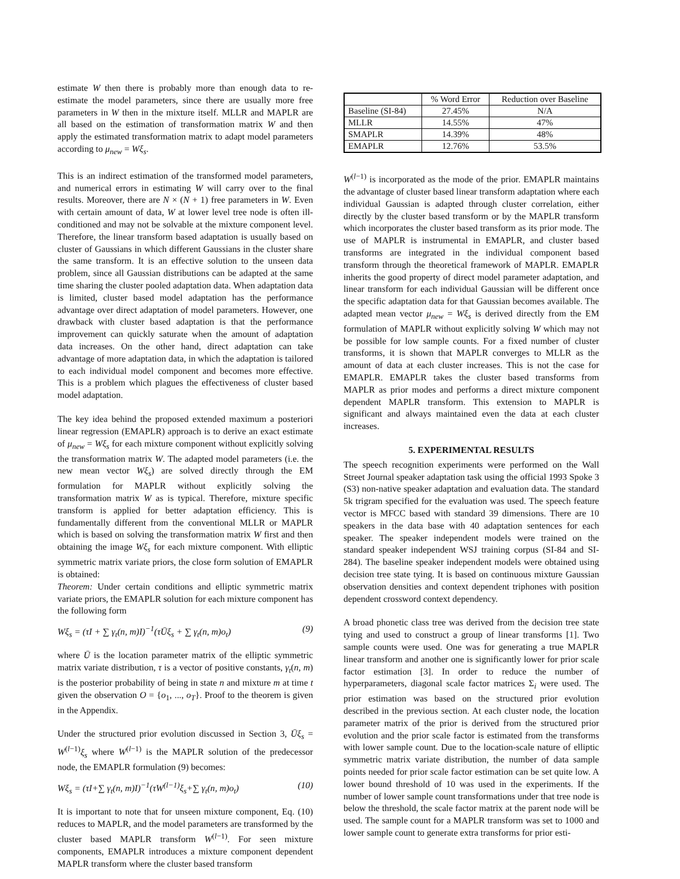estimate W then there is probably more than enough data to re-estimate the model parameters, since there are usually more free parameters in W then in the mixture itself. MLLR and MAPLR are all based on the estimation of transformation matrix W and then apply the estimated transformation matrix to adapt model parameters according to μ<sub>new</sub> = Wξ<sub>s</sub>.
This is an indirect estimation of the transformed model parameters, and numerical errors in estimating W will carry over to the final results. Moreover, there are N × (N + 1) free parameters in W. Even with certain amount of data, W at lower level tree node is often ill-conditioned and may not be solvable at the mixture component level. Therefore, the linear transform based adaptation is usually based on cluster of Gaussians in which different Gaussians in the cluster share the same transform. It is an effective solution to the unseen data problem, since all Gaussian distributions can be adapted at the same time sharing the cluster pooled adaptation data. When adaptation data is limited, cluster based model adaptation has the performance advantage over direct adaptation of model parameters. However, one drawback with cluster based adaptation is that the performance improvement can quickly saturate when the amount of adaptation data increases. On the other hand, direct adaptation can take advantage of more adaptation data, in which the adaptation is tailored to each individual model component and becomes more effective. This is a problem which plagues the effectiveness of cluster based model adaptation.
The key idea behind the proposed extended maximum a posteriori linear regression (EMAPLR) approach is to derive an exact estimate of μ<sub>new</sub> = Wξ<sub>s</sub> for each mixture component without explicitly solving the transformation matrix W. The adapted model parameters (i.e. the new mean vector Wξ<sub>s</sub>) are solved directly through the EM formulation for MAPLR without explicitly solving the transformation matrix W as is typical. Therefore, mixture specific transform is applied for better adaptation efficiency. This is fundamentally different from the conventional MLLR or MAPLR which is based on solving the transformation matrix W first and then obtaining the image Wξ<sub>s</sub> for each mixture component. With elliptic symmetric matrix variate priors, the close form solution of EMAPLR is obtained:
Theorem: Under certain conditions and elliptic symmetric matrix variate priors, the EMAPLR solution for each mixture component has the following form
Wξ<sub>s</sub> = (τI + ∑ γ<sub>t</sub>(n, m)I)<sup>−1</sup>(τŪξ<sub>s</sub> + ∑ γ<sub>t</sub>(n, m)o<sub>t</sub>) (9)
where Ū is the location parameter matrix of the elliptic symmetric matrix variate distribution, τ is a vector of positive constants, γ<sub>t</sub>(n, m) is the posterior probability of being in state n and mixture m at time t given the observation O = {o<sub>1</sub>, ..., o<sub>T</sub>}. Proof to the theorem is given in the Appendix.
Under the structured prior evolution discussed in Section 3, Ūξ<sub>s</sub> = W<sup>(l−1)</sup>ξ<sub>s</sub> where W<sup>(l−1)</sup> is the MAPLR solution of the predecessor node, the EMAPLR formulation (9) becomes:
Wξ<sub>s</sub> = (τI+∑ γ<sub>t</sub>(n, m)I)<sup>−1</sup>(τW<sup>(l−1)</sup>ξ<sub>s</sub>+∑ γ<sub>t</sub>(n, m)o<sub>t</sub>) (10)
It is important to note that for unseen mixture component, Eq. (10) reduces to MAPLR, and the model parameters are transformed by the cluster based MAPLR transform W<sup>(l−1)</sup>. For seen mixture components, EMAPLR introduces a mixture component dependent MAPLR transform where the cluster based transform
| | % Word Error | Reduction over Baseline |
| --- | --- | --- |
| Baseline (SI-84) | 27.45% | N/A |
| MLLR | 14.55% | 47% |
| SMAPLR | 14.39% | 48% |
| EMAPLR | 12.76% | 53.5% |
W<sup>(l−1)</sup> is incorporated as the mode of the prior. EMAPLR maintains the advantage of cluster based linear transform adaptation where each individual Gaussian is adapted through cluster correlation, either directly by the cluster based transform or by the MAPLR transform which incorporates the cluster based transform as its prior mode. The use of MAPLR is instrumental in EMAPLR, and cluster based transforms are integrated in the individual component based transform through the theoretical framework of MAPLR. EMAPLR inherits the good property of direct model parameter adaptation, and linear transform for each individual Gaussian will be different once the specific adaptation data for that Gaussian becomes available. The adapted mean vector μ<sub>new</sub> = Wξ<sub>s</sub> is derived directly from the EM formulation of MAPLR without explicitly solving W which may not be possible for low sample counts. For a fixed number of cluster transforms, it is shown that MAPLR converges to MLLR as the amount of data at each cluster increases. This is not the case for EMAPLR. EMAPLR takes the cluster based transforms from MAPLR as prior modes and performs a direct mixture component dependent MAPLR transform. This extension to MAPLR is significant and always maintained even the data at each cluster increases.
5. EXPERIMENTAL RESULTS
The speech recognition experiments were performed on the Wall Street Journal speaker adaptation task using the official 1993 Spoke 3 (S3) non-native speaker adaptation and evaluation data. The standard 5k trigram specified for the evaluation was used. The speech feature vector is MFCC based with standard 39 dimensions. There are 10 speakers in the data base with 40 adaptation sentences for each speaker. The speaker independent models were trained on the standard speaker independent WSJ training corpus (SI-84 and SI-284). The baseline speaker independent models were obtained using decision tree state tying. It is based on continuous mixture Gaussian observation densities and context dependent triphones with position dependent crossword context dependency.
A broad phonetic class tree was derived from the decision tree state tying and used to construct a group of linear transforms [1]. Two sample counts were used. One was for generating a true MAPLR linear transform and another one is significantly lower for prior scale factor estimation [3]. In order to reduce the number of hyperparameters, diagonal scale factor matrices Σ<sub>i</sub> were used. The prior estimation was based on the structured prior evolution described in the previous section. At each cluster node, the location parameter matrix of the prior is derived from the structured prior evolution and the prior scale factor is estimated from the transforms with lower sample count. Due to the location-scale nature of elliptic symmetric matrix variate distribution, the number of data sample points needed for prior scale factor estimation can be set quite low. A lower bound threshold of 10 was used in the experiments. If the number of lower sample count transformations under that tree node is below the threshold, the scale factor matrix at the parent node will be used. The sample count for a MAPLR transform was set to 1000 and lower sample count to generate extra transforms for prior esti-